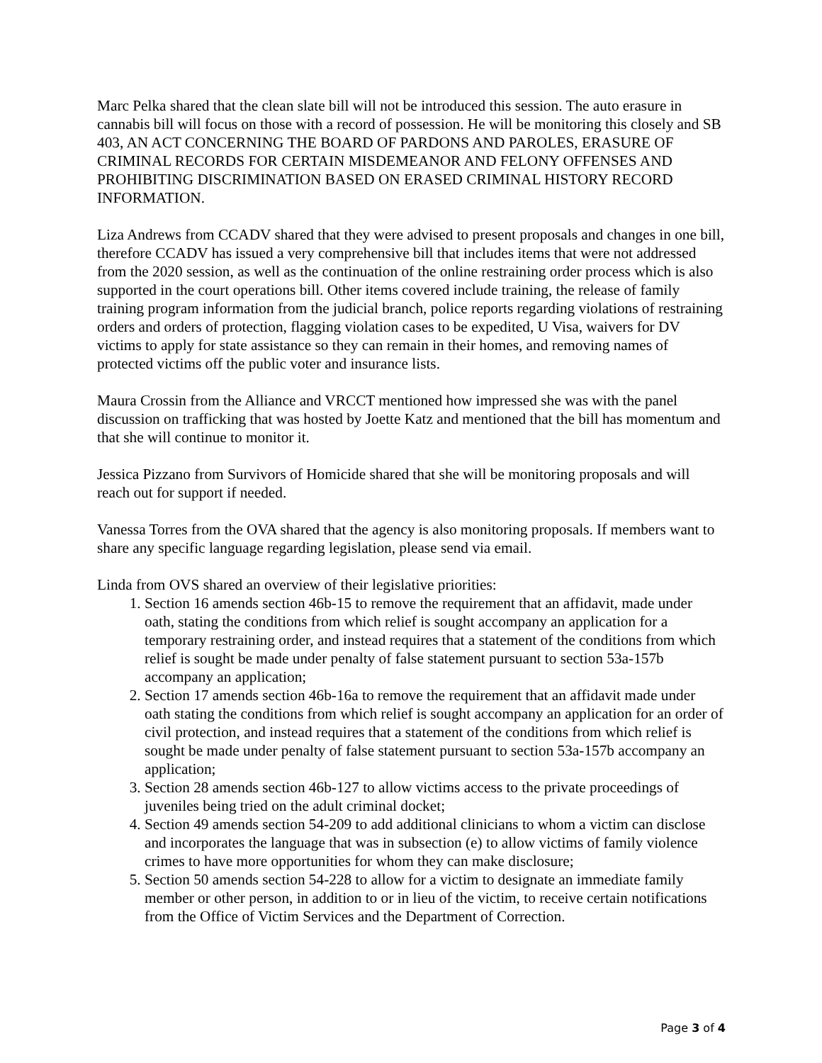Marc Pelka shared that the clean slate bill will not be introduced this session. The auto erasure in cannabis bill will focus on those with a record of possession. He will be monitoring this closely and SB 403, AN ACT CONCERNING THE BOARD OF PARDONS AND PAROLES, ERASURE OF CRIMINAL RECORDS FOR CERTAIN MISDEMEANOR AND FELONY OFFENSES AND PROHIBITING DISCRIMINATION BASED ON ERASED CRIMINAL HISTORY RECORD INFORMATION.
Liza Andrews from CCADV shared that they were advised to present proposals and changes in one bill, therefore CCADV has issued a very comprehensive bill that includes items that were not addressed from the 2020 session, as well as the continuation of the online restraining order process which is also supported in the court operations bill. Other items covered include training, the release of family training program information from the judicial branch, police reports regarding violations of restraining orders and orders of protection, flagging violation cases to be expedited, U Visa, waivers for DV victims to apply for state assistance so they can remain in their homes, and removing names of protected victims off the public voter and insurance lists.
Maura Crossin from the Alliance and VRCCT mentioned how impressed she was with the panel discussion on trafficking that was hosted by Joette Katz and mentioned that the bill has momentum and that she will continue to monitor it.
Jessica Pizzano from Survivors of Homicide shared that she will be monitoring proposals and will reach out for support if needed.
Vanessa Torres from the OVA shared that the agency is also monitoring proposals. If members want to share any specific language regarding legislation, please send via email.
Linda from OVS shared an overview of their legislative priorities:
1. Section 16 amends section 46b-15 to remove the requirement that an affidavit, made under oath, stating the conditions from which relief is sought accompany an application for a temporary restraining order, and instead requires that a statement of the conditions from which relief is sought be made under penalty of false statement pursuant to section 53a-157b accompany an application;
2. Section 17 amends section 46b-16a to remove the requirement that an affidavit made under oath stating the conditions from which relief is sought accompany an application for an order of civil protection, and instead requires that a statement of the conditions from which relief is sought be made under penalty of false statement pursuant to section 53a-157b accompany an application;
3. Section 28 amends section 46b-127 to allow victims access to the private proceedings of juveniles being tried on the adult criminal docket;
4. Section 49 amends section 54-209 to add additional clinicians to whom a victim can disclose and incorporates the language that was in subsection (e) to allow victims of family violence crimes to have more opportunities for whom they can make disclosure;
5. Section 50 amends section 54-228 to allow for a victim to designate an immediate family member or other person, in addition to or in lieu of the victim, to receive certain notifications from the Office of Victim Services and the Department of Correction.
Page 3 of 4